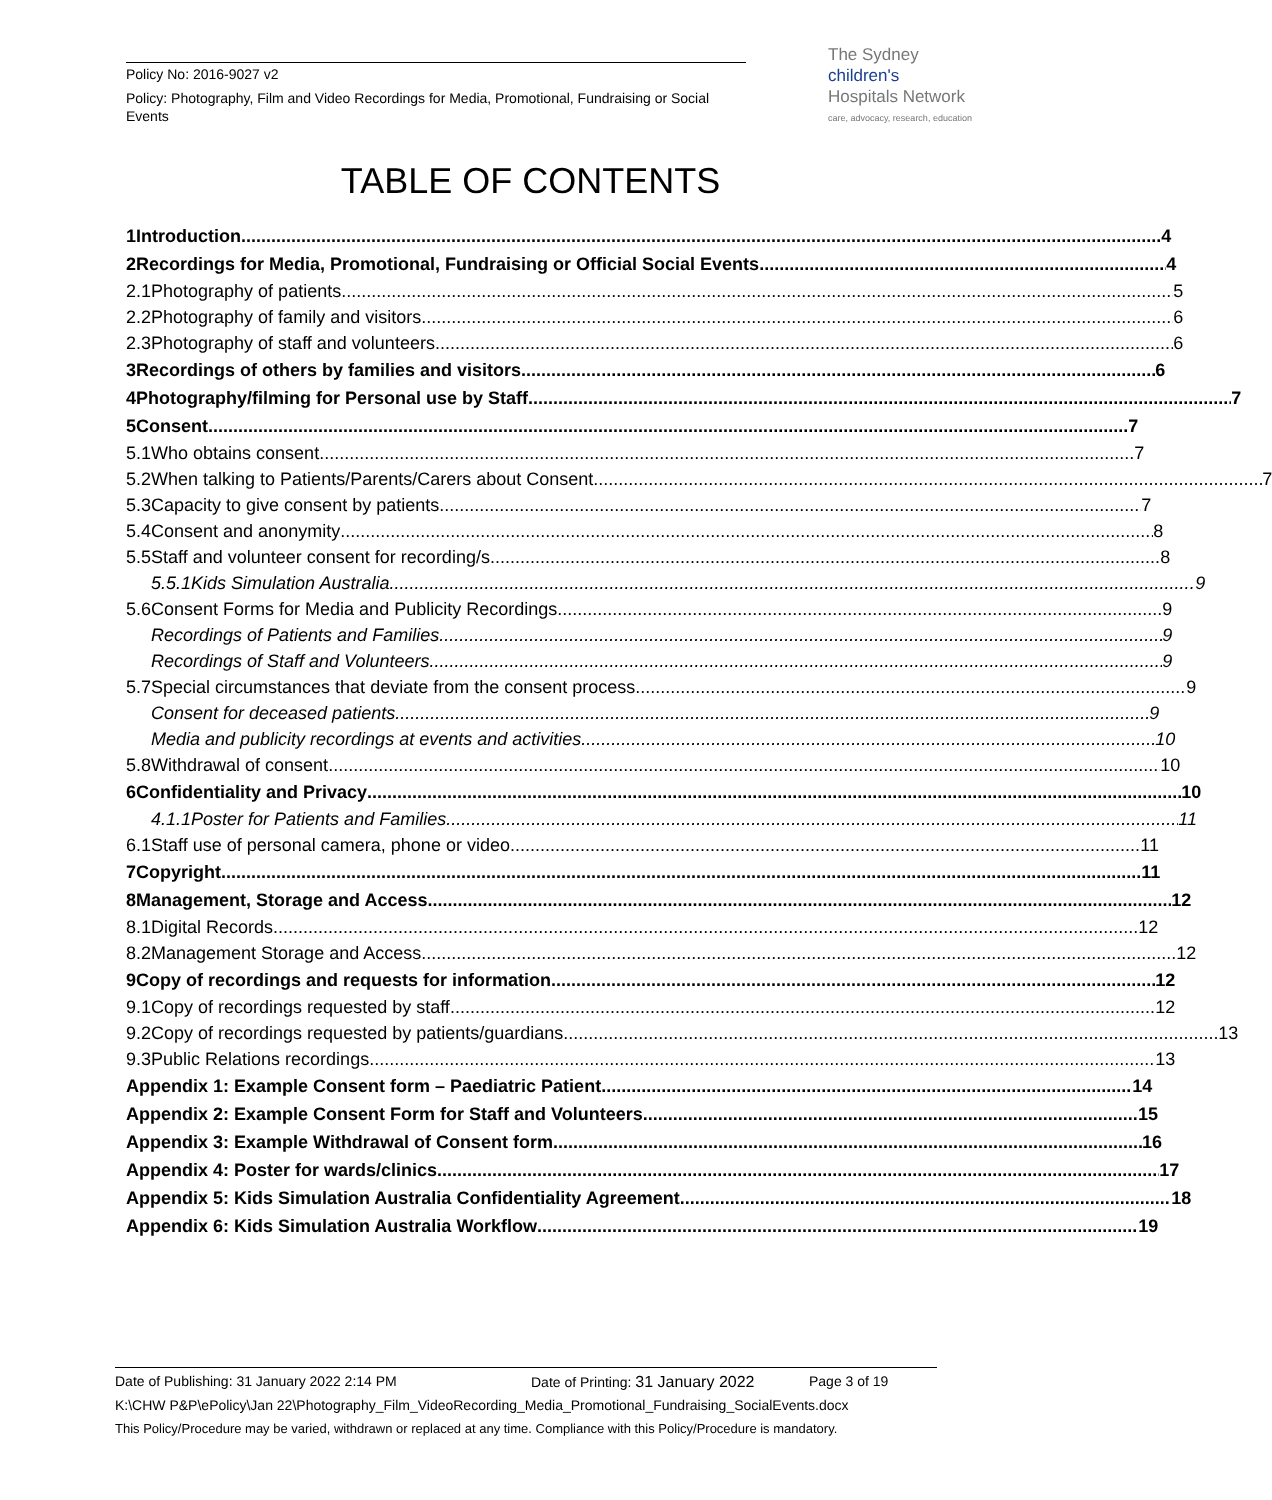Policy No: 2016-9027 v2
Policy: Photography, Film and Video Recordings for Media, Promotional, Fundraising or Social Events
The Sydney
children's
Hospitals Network
care, advocacy, research, education
TABLE OF CONTENTS
1 Introduction 4
2 Recordings for Media, Promotional, Fundraising or Official Social Events 4
2.1 Photography of patients 5
2.2 Photography of family and visitors 6
2.3 Photography of staff and volunteers 6
3 Recordings of others by families and visitors 6
4 Photography/filming for Personal use by Staff 7
5 Consent 7
5.1 Who obtains consent 7
5.2 When talking to Patients/Parents/Carers about Consent 7
5.3 Capacity to give consent by patients 7
5.4 Consent and anonymity 8
5.5 Staff and volunteer consent for recording/s 8
5.5.1 Kids Simulation Australia 9
5.6 Consent Forms for Media and Publicity Recordings 9
Recordings of Patients and Families 9
Recordings of Staff and Volunteers 9
5.7 Special circumstances that deviate from the consent process 9
Consent for deceased patients 9
Media and publicity recordings at events and activities 10
5.8 Withdrawal of consent 10
6 Confidentiality and Privacy 10
4.1.1 Poster for Patients and Families 11
6.1 Staff use of personal camera, phone or video 11
7 Copyright 11
8 Management, Storage and Access 12
8.1 Digital Records 12
8.2 Management Storage and Access 12
9 Copy of recordings and requests for information 12
9.1 Copy of recordings requested by staff 12
9.2 Copy of recordings requested by patients/guardians 13
9.3 Public Relations recordings 13
Appendix 1: Example Consent form – Paediatric Patient 14
Appendix 2: Example Consent Form for Staff and Volunteers 15
Appendix 3: Example Withdrawal of Consent form 16
Appendix 4: Poster for wards/clinics 17
Appendix 5: Kids Simulation Australia Confidentiality Agreement 18
Appendix 6: Kids Simulation Australia Workflow 19
Date of Publishing: 31 January 2022 2:14 PM Date of Printing: 31 January 2022 Page 3 of 19
K:\CHW P&P\ePolicy\Jan 22\Photography_Film_VideoRecording_Media_Promotional_Fundraising_SocialEvents.docx
This Policy/Procedure may be varied, withdrawn or replaced at any time. Compliance with this Policy/Procedure is mandatory.